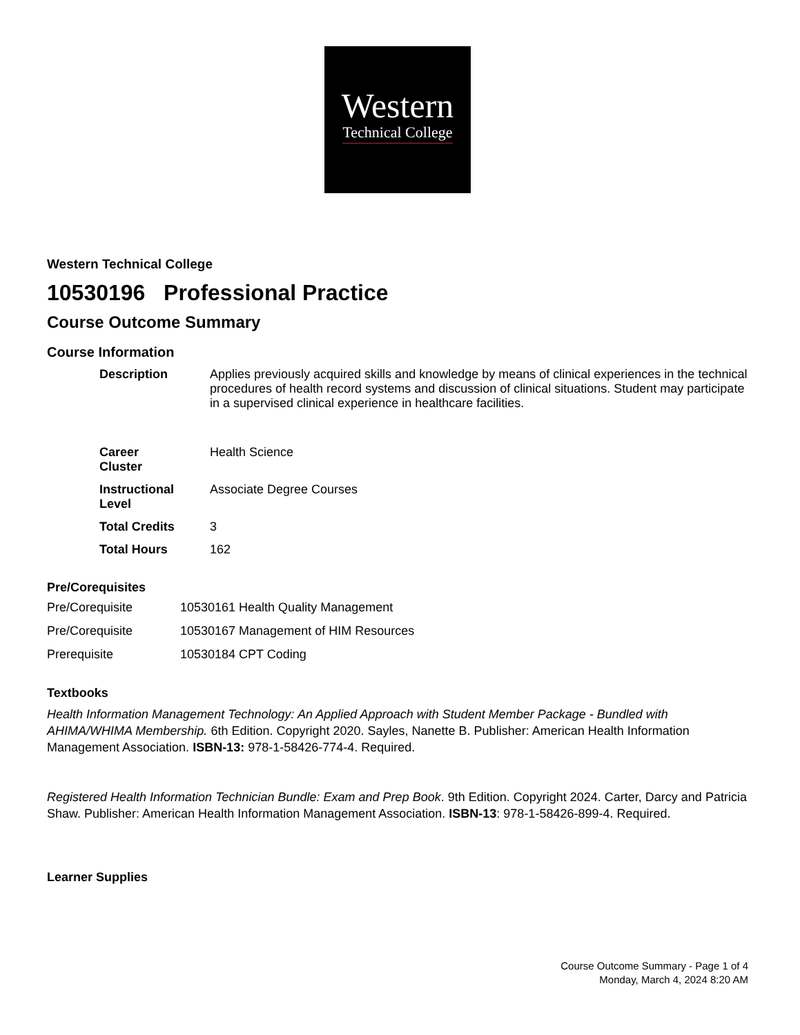Western
Technical College
Western Technical College
10530196 Professional Practice
Course Outcome Summary
Course Information
| Description | Applies previously acquired skills and knowledge by means of clinical experiences in the technical procedures of health record systems and discussion of clinical situations. Student may participate in a supervised clinical experience in healthcare facilities. |
| Career Cluster | Health Science |
| Instructional Level | Associate Degree Courses |
| Total Credits | 3 |
| Total Hours | 162 |
Pre/Corequisites
| Pre/Corequisite | 10530161 Health Quality Management |
| Pre/Corequisite | 10530167 Management of HIM Resources |
| Prerequisite | 10530184 CPT Coding |
Textbooks
Health Information Management Technology: An Applied Approach with Student Member Package - Bundled with AHIMA/WHIMA Membership. 6th Edition. Copyright 2020. Sayles, Nanette B. Publisher: American Health Information Management Association. ISBN-13: 978-1-58426-774-4. Required.
Registered Health Information Technician Bundle: Exam and Prep Book. 9th Edition. Copyright 2024. Carter, Darcy and Patricia Shaw. Publisher: American Health Information Management Association. ISBN-13: 978-1-58426-899-4. Required.
Learner Supplies
Course Outcome Summary - Page 1 of 4
Monday, March 4, 2024 8:20 AM